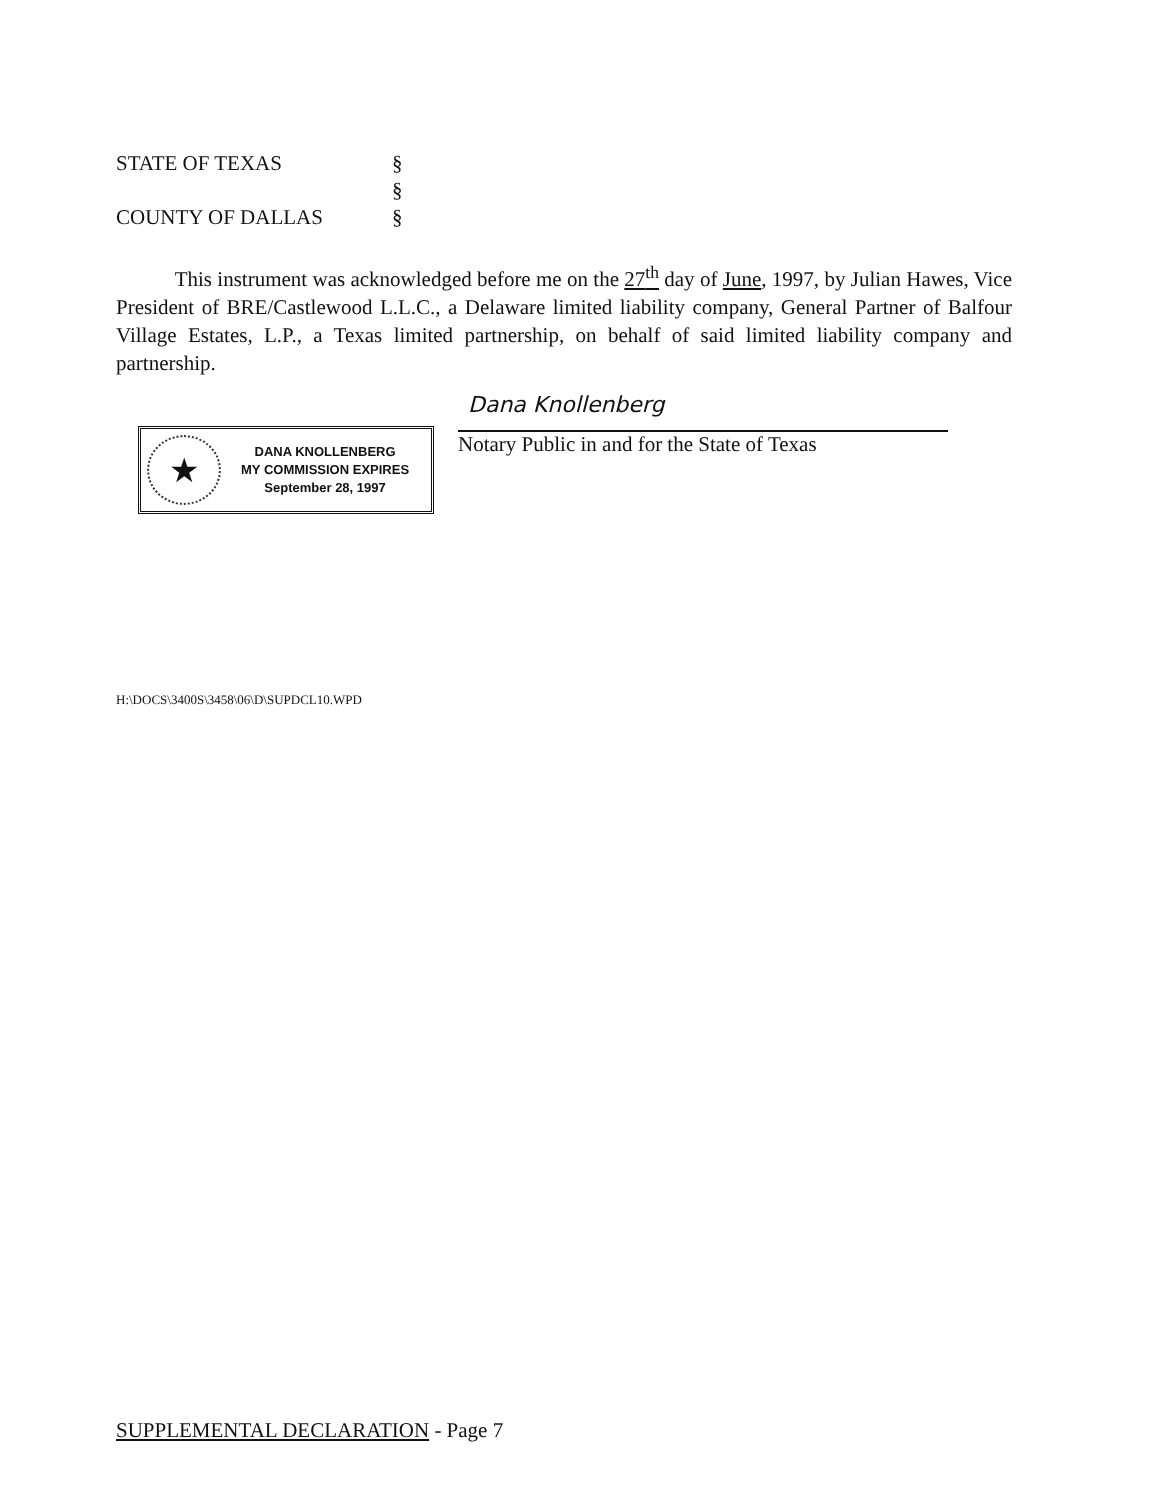STATE OF TEXAS §
§
COUNTY OF DALLAS §
This instrument was acknowledged before me on the 27<sup>th</sup> day of June, 1997, by Julian Hawes, Vice President of BRE/Castlewood L.L.C., a Delaware limited liability company, General Partner of Balfour Village Estates, L.P., a Texas limited partnership, on behalf of said limited liability company and partnership.
Dana Knollenberg
Notary Public in and for the State of Texas
★
DANA KNOLLENBERG
MY COMMISSION EXPIRES
September 28, 1997
H:\DOCS\3400S\3458\06\D\SUPDCL10.WPD
SUPPLEMENTAL DECLARATION - Page 7